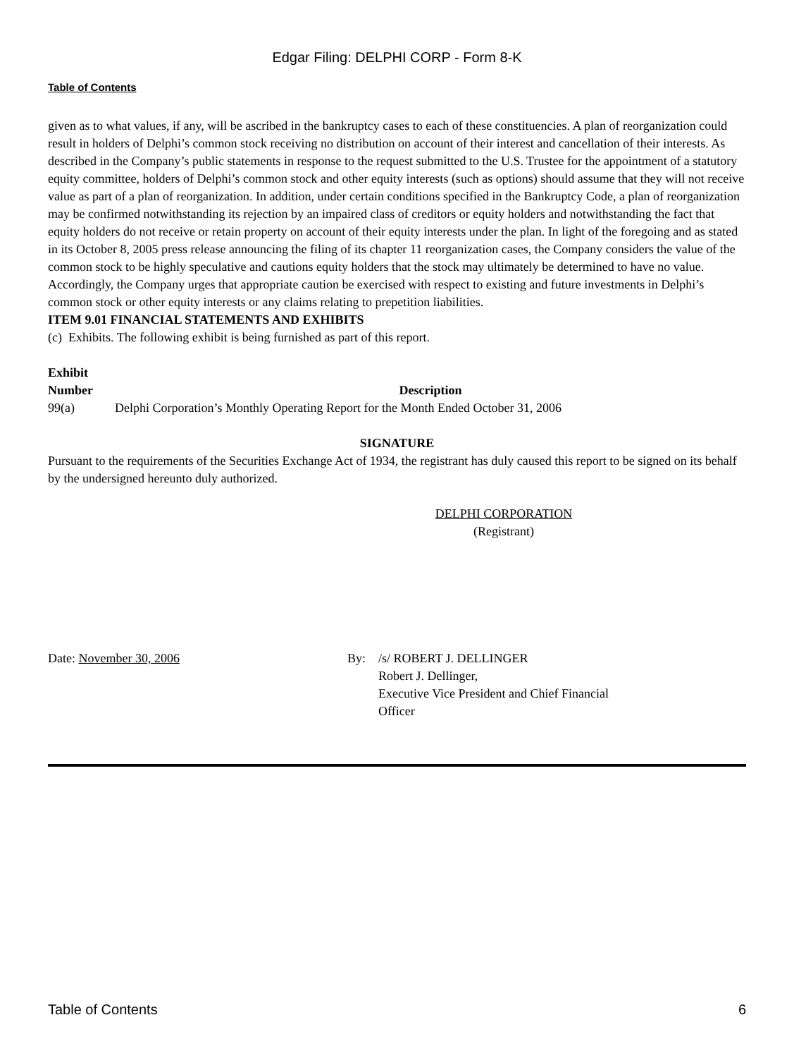Edgar Filing: DELPHI CORP - Form 8-K
Table of Contents
given as to what values, if any, will be ascribed in the bankruptcy cases to each of these constituencies. A plan of reorganization could result in holders of Delphi’s common stock receiving no distribution on account of their interest and cancellation of their interests. As described in the Company’s public statements in response to the request submitted to the U.S. Trustee for the appointment of a statutory equity committee, holders of Delphi’s common stock and other equity interests (such as options) should assume that they will not receive value as part of a plan of reorganization. In addition, under certain conditions specified in the Bankruptcy Code, a plan of reorganization may be confirmed notwithstanding its rejection by an impaired class of creditors or equity holders and notwithstanding the fact that equity holders do not receive or retain property on account of their equity interests under the plan. In light of the foregoing and as stated in its October 8, 2005 press release announcing the filing of its chapter 11 reorganization cases, the Company considers the value of the common stock to be highly speculative and cautions equity holders that the stock may ultimately be determined to have no value. Accordingly, the Company urges that appropriate caution be exercised with respect to existing and future investments in Delphi’s common stock or other equity interests or any claims relating to prepetition liabilities.
ITEM 9.01 FINANCIAL STATEMENTS AND EXHIBITS
(c) Exhibits. The following exhibit is being furnished as part of this report.
| Exhibit Number | Description |
| --- | --- |
| 99(a) | Delphi Corporation’s Monthly Operating Report for the Month Ended October 31, 2006 |
SIGNATURE
Pursuant to the requirements of the Securities Exchange Act of 1934, the registrant has duly caused this report to be signed on its behalf by the undersigned hereunto duly authorized.
DELPHI CORPORATION
(Registrant)
| Date: November 30, 2006 | By: | /s/ ROBERT J. DELLINGER Robert J. Dellinger, Executive Vice President and Chief Financial Officer |
Table of Contents 6